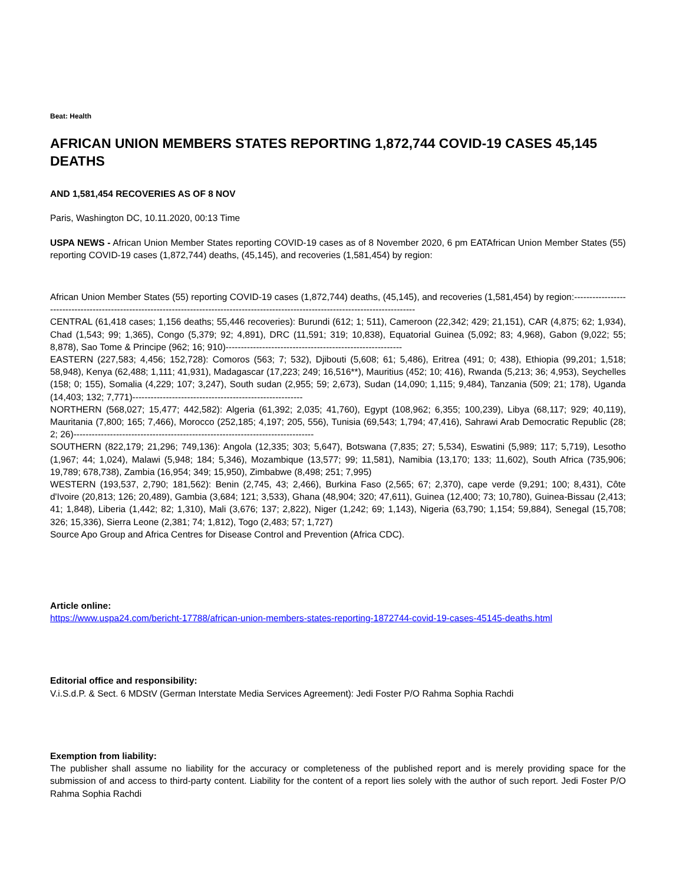Beat: Health
AFRICAN UNION MEMBERS STATES REPORTING 1,872,744 COVID-19 CASES 45,145 DEATHS
AND 1,581,454 RECOVERIES AS OF 8 NOV
Paris, Washington DC, 10.11.2020, 00:13 Time
USPA NEWS - African Union Member States reporting COVID-19 cases as of 8 November 2020, 6 pm EATAfrican Union Member States (55) reporting COVID-19 cases (1,872,744) deaths, (45,145), and recoveries (1,581,454) by region:
African Union Member States (55) reporting COVID-19 cases (1,872,744) deaths, (45,145), and recoveries (1,581,454) by region:-----------------------------------------------------------------------------------------------------------------------------------------
CENTRAL (61,418 cases; 1,156 deaths; 55,446 recoveries): Burundi (612; 1; 511), Cameroon (22,342; 429; 21,151), CAR (4,875; 62; 1,934), Chad (1,543; 99; 1,365), Congo (5,379; 92; 4,891), DRC (11,591; 319; 10,838), Equatorial Guinea (5,092; 83; 4,968), Gabon (9,022; 55; 8,878), Sao Tome & Principe (962; 16; 910)----------------------------------------------------------
EASTERN (227,583; 4,456; 152,728): Comoros (563; 7; 532), Djibouti (5,608; 61; 5,486), Eritrea (491; 0; 438), Ethiopia (99,201; 1,518; 58,948), Kenya (62,488; 1,111; 41,931), Madagascar (17,223; 249; 16,516**), Mauritius (452; 10; 416), Rwanda (5,213; 36; 4,953), Seychelles (158; 0; 155), Somalia (4,229; 107; 3,247), South sudan (2,955; 59; 2,673), Sudan (14,090; 1,115; 9,484), Tanzania (509; 21; 178), Uganda (14,403; 132; 7,771)--------------------------------------------------------
NORTHERN (568,027; 15,477; 442,582): Algeria (61,392; 2,035; 41,760), Egypt (108,962; 6,355; 100,239), Libya (68,117; 929; 40,119), Mauritania (7,800; 165; 7,466), Morocco (252,185; 4,197; 205, 556), Tunisia (69,543; 1,794; 47,416), Sahrawi Arab Democratic Republic (28; 2; 26)-------------------------------------------------------------------------------
SOUTHERN (822,179; 21,296; 749,136): Angola (12,335; 303; 5,647), Botswana (7,835; 27; 5,534), Eswatini (5,989; 117; 5,719), Lesotho (1,967; 44; 1,024), Malawi (5,948; 184; 5,346), Mozambique (13,577; 99; 11,581), Namibia (13,170; 133; 11,602), South Africa (735,906; 19,789; 678,738), Zambia (16,954; 349; 15,950), Zimbabwe (8,498; 251; 7,995)
WESTERN (193,537, 2,790; 181,562): Benin (2,745, 43; 2,466), Burkina Faso (2,565; 67; 2,370), cape verde (9,291; 100; 8,431), Côte d'Ivoire (20,813; 126; 20,489), Gambia (3,684; 121; 3,533), Ghana (48,904; 320; 47,611), Guinea (12,400; 73; 10,780), Guinea-Bissau (2,413; 41; 1,848), Liberia (1,442; 82; 1,310), Mali (3,676; 137; 2,822), Niger (1,242; 69; 1,143), Nigeria (63,790; 1,154; 59,884), Senegal (15,708; 326; 15,336), Sierra Leone (2,381; 74; 1,812), Togo (2,483; 57; 1,727)
Source Apo Group and Africa Centres for Disease Control and Prevention (Africa CDC).
Article online:
https://www.uspa24.com/bericht-17788/african-union-members-states-reporting-1872744-covid-19-cases-45145-deaths.html
Editorial office and responsibility:
V.i.S.d.P. & Sect. 6 MDStV (German Interstate Media Services Agreement): Jedi Foster P/O Rahma Sophia Rachdi
Exemption from liability:
The publisher shall assume no liability for the accuracy or completeness of the published report and is merely providing space for the submission of and access to third-party content. Liability for the content of a report lies solely with the author of such report. Jedi Foster P/O Rahma Sophia Rachdi